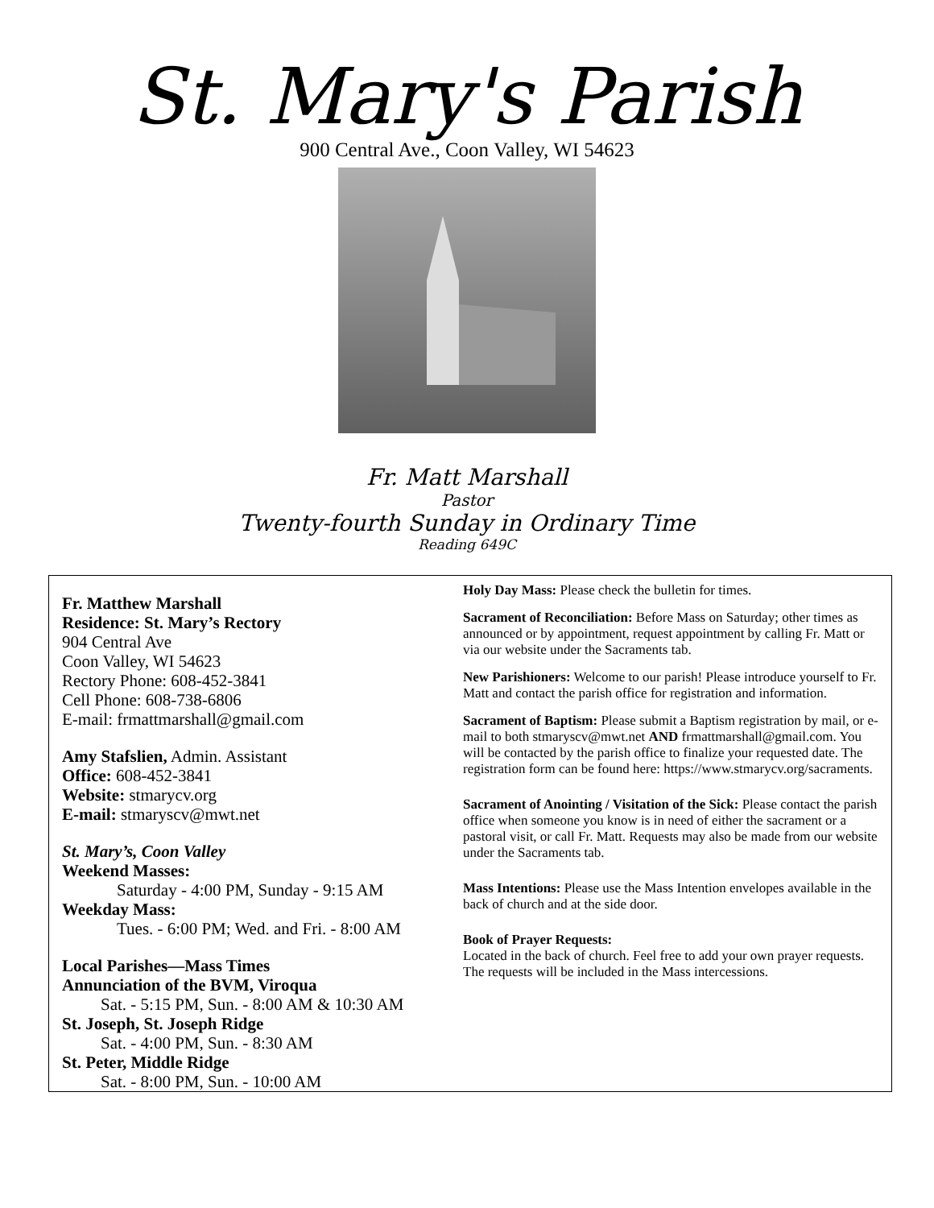St. Mary's Parish
900 Central Ave., Coon Valley, WI 54623
Fr. Matt Marshall
Pastor
Twenty-fourth Sunday in Ordinary Time
Reading 649C
Fr. Matthew Marshall
Residence: St. Mary’s Rectory
904 Central Ave
Coon Valley, WI 54623
Rectory Phone: 608-452-3841
Cell Phone: 608-738-6806
E-mail: frmattmarshall@gmail.com
Amy Stafslien, Admin. Assistant
Office: 608-452-3841
Website: stmarycv.org
E-mail: stmaryscv@mwt.net
St. Mary’s, Coon Valley
Weekend Masses:
Saturday - 4:00 PM, Sunday - 9:15 AM
Weekday Mass:
Tues. - 6:00 PM; Wed. and Fri. - 8:00 AM
Local Parishes—Mass Times
Annunciation of the BVM, Viroqua
Sat. - 5:15 PM, Sun. - 8:00 AM & 10:30 AM
St. Joseph, St. Joseph Ridge
Sat. - 4:00 PM, Sun. - 8:30 AM
St. Peter, Middle Ridge
Sat. - 8:00 PM, Sun. - 10:00 AM
Holy Day Mass: Please check the bulletin for times.
Sacrament of Reconciliation: Before Mass on Saturday; other times as announced or by appointment, request appointment by calling Fr. Matt or via our website under the Sacraments tab.
New Parishioners: Welcome to our parish! Please introduce yourself to Fr. Matt and contact the parish office for registration and information.
Sacrament of Baptism: Please submit a Baptism registration by mail, or e-mail to both stmaryscv@mwt.net AND frmattmarshall@gmail.com. You will be contacted by the parish office to finalize your requested date. The registration form can be found here: https://www.stmarycv.org/sacraments.
Sacrament of Anointing / Visitation of the Sick: Please contact the parish office when someone you know is in need of either the sacrament or a pastoral visit, or call Fr. Matt. Requests may also be made from our website under the Sacraments tab.
Mass Intentions: Please use the Mass Intention envelopes available in the back of church and at the side door.
Book of Prayer Requests:
Located in the back of church. Feel free to add your own prayer requests. The requests will be included in the Mass intercessions.